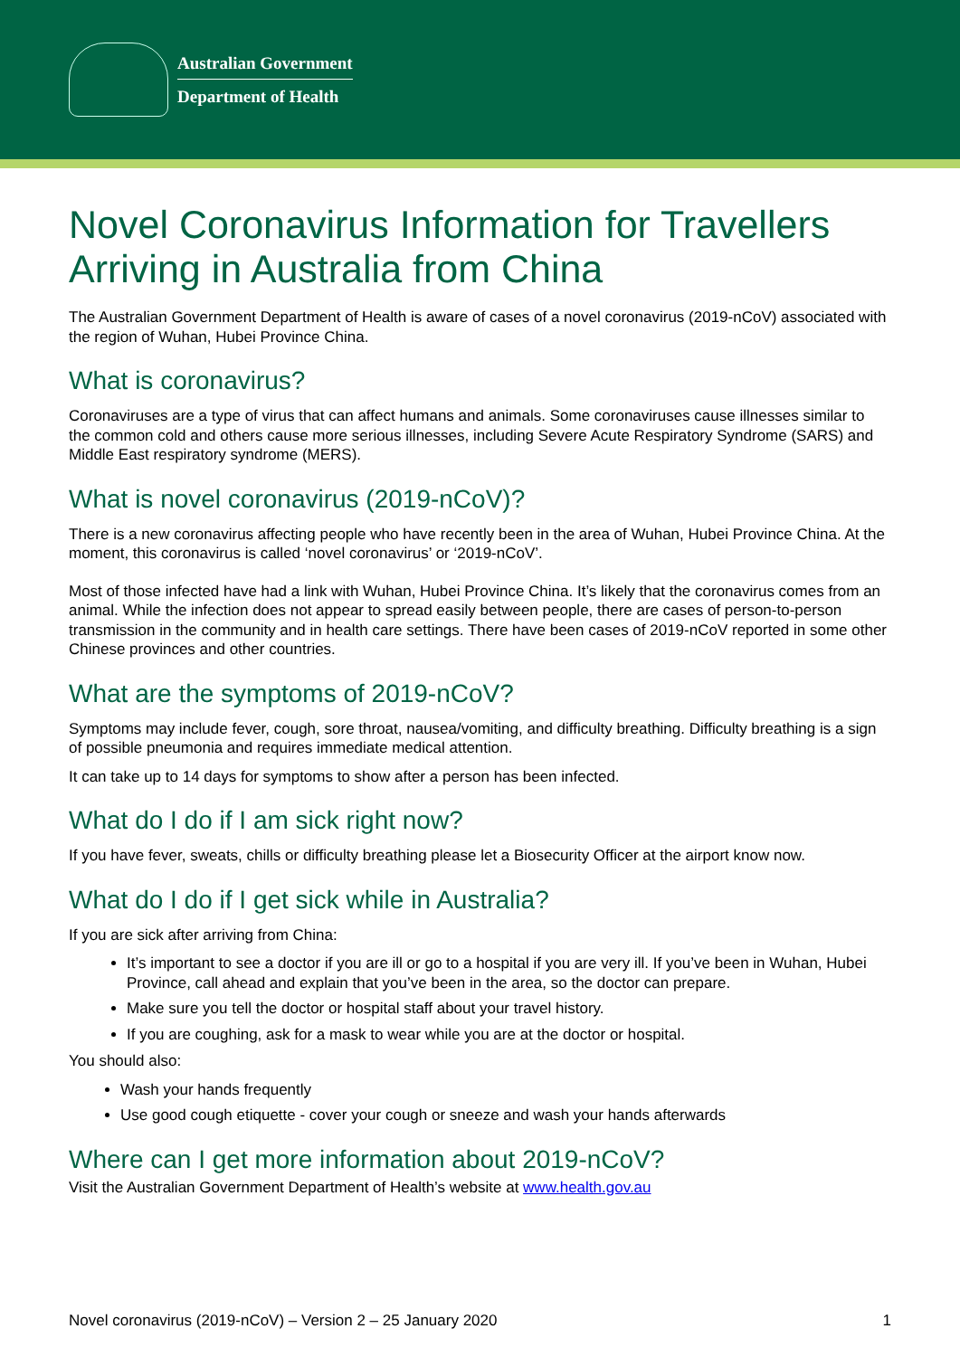Australian Government
Department of Health
Novel Coronavirus Information for Travellers Arriving in Australia from China
The Australian Government Department of Health is aware of cases of a novel coronavirus (2019-nCoV) associated with the region of Wuhan, Hubei Province China.
What is coronavirus?
Coronaviruses are a type of virus that can affect humans and animals. Some coronaviruses cause illnesses similar to the common cold and others cause more serious illnesses, including Severe Acute Respiratory Syndrome (SARS) and Middle East respiratory syndrome (MERS).
What is novel coronavirus (2019-nCoV)?
There is a new coronavirus affecting people who have recently been in the area of Wuhan, Hubei Province China. At the moment, this coronavirus is called ‘novel coronavirus’ or ‘2019-nCoV’.
Most of those infected have had a link with Wuhan, Hubei Province China. It’s likely that the coronavirus comes from an animal. While the infection does not appear to spread easily between people, there are cases of person-to-person transmission in the community and in health care settings. There have been cases of 2019-nCoV reported in some other Chinese provinces and other countries.
What are the symptoms of 2019-nCoV?
Symptoms may include fever, cough, sore throat, nausea/vomiting, and difficulty breathing. Difficulty breathing is a sign of possible pneumonia and requires immediate medical attention.
It can take up to 14 days for symptoms to show after a person has been infected.
What do I do if I am sick right now?
If you have fever, sweats, chills or difficulty breathing please let a Biosecurity Officer at the airport know now.
What do I do if I get sick while in Australia?
If you are sick after arriving from China:
It’s important to see a doctor if you are ill or go to a hospital if you are very ill. If you’ve been in Wuhan, Hubei Province, call ahead and explain that you’ve been in the area, so the doctor can prepare.
Make sure you tell the doctor or hospital staff about your travel history.
If you are coughing, ask for a mask to wear while you are at the doctor or hospital.
You should also:
Wash your hands frequently
Use good cough etiquette - cover your cough or sneeze and wash your hands afterwards
Where can I get more information about 2019-nCoV?
Visit the Australian Government Department of Health’s website at www.health.gov.au
Novel coronavirus (2019-nCoV) – Version 2 – 25 January 2020 1